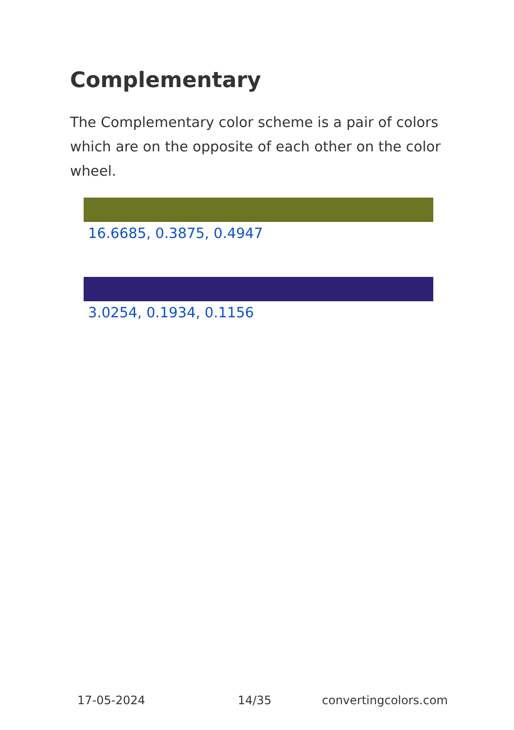Complementary
The Complementary color scheme is a pair of colors which are on the opposite of each other on the color wheel.
16.6685, 0.3875, 0.4947
3.0254, 0.1934, 0.1156
17-05-2024 14/35 convertingcolors.com